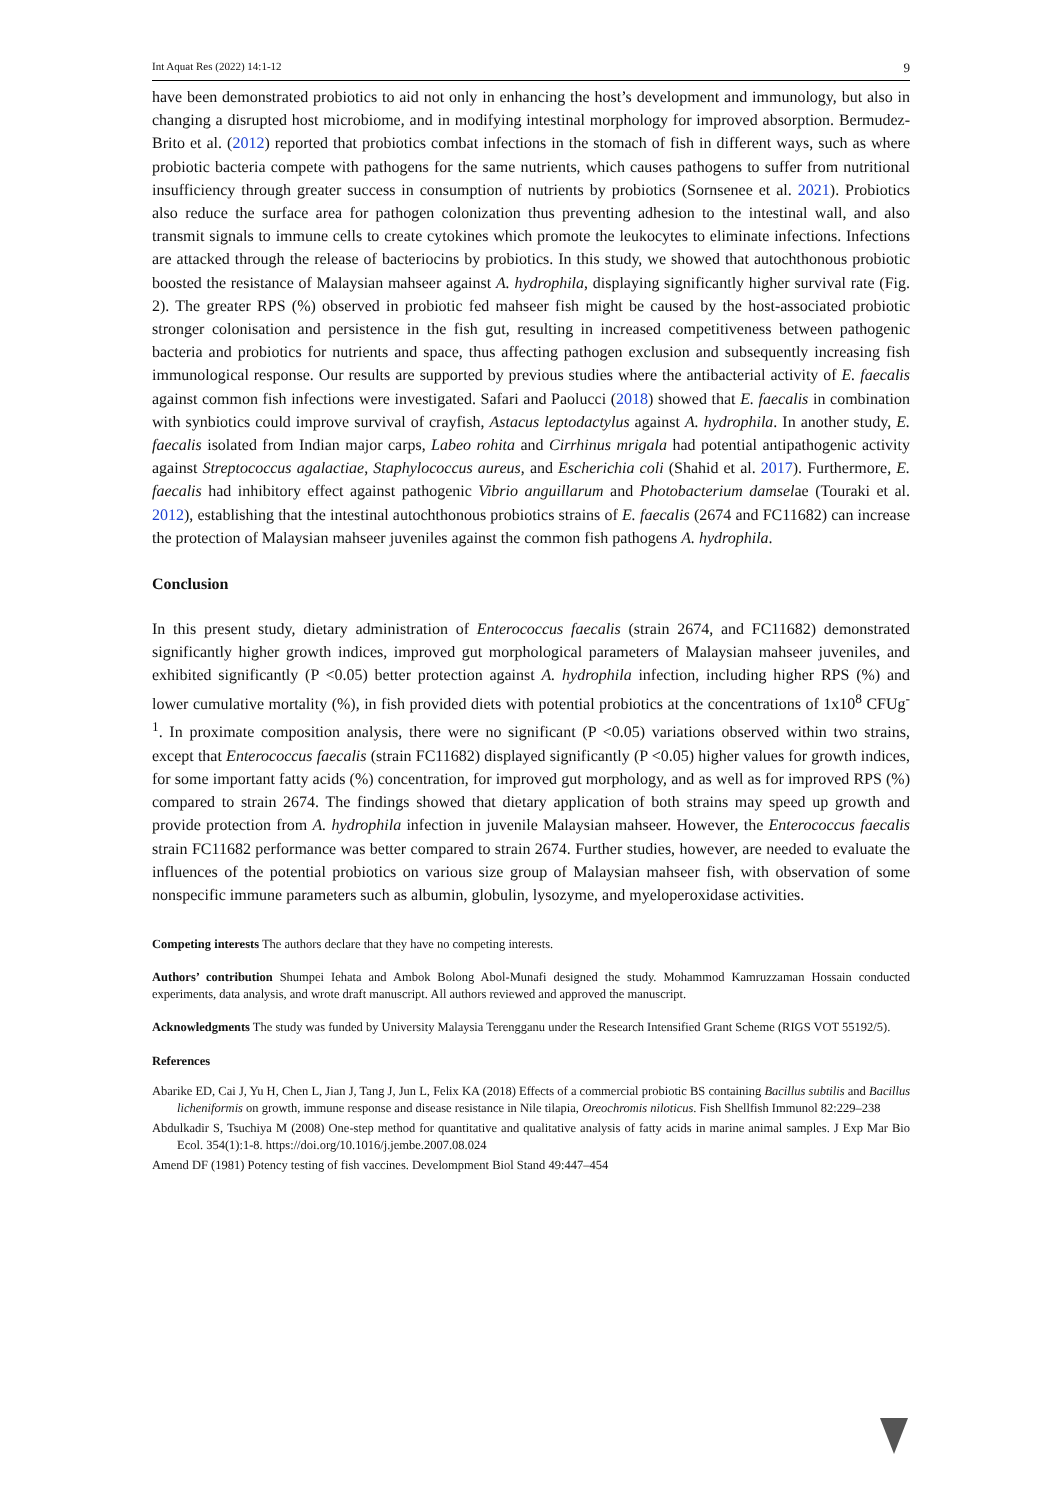Int Aquat Res (2022) 14:1-12 9
have been demonstrated probiotics to aid not only in enhancing the host’s development and immunology, but also in changing a disrupted host microbiome, and in modifying intestinal morphology for improved absorption. Bermudez-Brito et al. (2012) reported that probiotics combat infections in the stomach of fish in different ways, such as where probiotic bacteria compete with pathogens for the same nutrients, which causes pathogens to suffer from nutritional insufficiency through greater success in consumption of nutrients by probiotics (Sornsenee et al. 2021). Probiotics also reduce the surface area for pathogen colonization thus preventing adhesion to the intestinal wall, and also transmit signals to immune cells to create cytokines which promote the leukocytes to eliminate infections. Infections are attacked through the release of bacteriocins by probiotics. In this study, we showed that autochthonous probiotic boosted the resistance of Malaysian mahseer against A. hydrophila, displaying significantly higher survival rate (Fig. 2). The greater RPS (%) observed in probiotic fed mahseer fish might be caused by the host-associated probiotic stronger colonisation and persistence in the fish gut, resulting in increased competitiveness between pathogenic bacteria and probiotics for nutrients and space, thus affecting pathogen exclusion and subsequently increasing fish immunological response. Our results are supported by previous studies where the antibacterial activity of E. faecalis against common fish infections were investigated. Safari and Paolucci (2018) showed that E. faecalis in combination with synbiotics could improve survival of crayfish, Astacus leptodactylus against A. hydrophila. In another study, E. faecalis isolated from Indian major carps, Labeo rohita and Cirrhinus mrigala had potential antipathogenic activity against Streptococcus agalactiae, Staphylococcus aureus, and Escherichia coli (Shahid et al. 2017). Furthermore, E. faecalis had inhibitory effect against pathogenic Vibrio anguillarum and Photobacterium damselae (Touraki et al. 2012), establishing that the intestinal autochthonous probiotics strains of E. faecalis (2674 and FC11682) can increase the protection of Malaysian mahseer juveniles against the common fish pathogens A. hydrophila.
Conclusion
In this present study, dietary administration of Enterococcus faecalis (strain 2674, and FC11682) demonstrated significantly higher growth indices, improved gut morphological parameters of Malaysian mahseer juveniles, and exhibited significantly (P <0.05) better protection against A. hydrophila infection, including higher RPS (%) and lower cumulative mortality (%), in fish provided diets with potential probiotics at the concentrations of 1x10<sup>8</sup> CFUg<sup>-1</sup>. In proximate composition analysis, there were no significant (P <0.05) variations observed within two strains, except that Enterococcus faecalis (strain FC11682) displayed significantly (P <0.05) higher values for growth indices, for some important fatty acids (%) concentration, for improved gut morphology, and as well as for improved RPS (%) compared to strain 2674. The findings showed that dietary application of both strains may speed up growth and provide protection from A. hydrophila infection in juvenile Malaysian mahseer. However, the Enterococcus faecalis strain FC11682 performance was better compared to strain 2674. Further studies, however, are needed to evaluate the influences of the potential probiotics on various size group of Malaysian mahseer fish, with observation of some nonspecific immune parameters such as albumin, globulin, lysozyme, and myeloperoxidase activities.
Competing interests The authors declare that they have no competing interests.
Authors’ contribution Shumpei Iehata and Ambok Bolong Abol-Munafi designed the study. Mohammod Kamruzzaman Hossain conducted experiments, data analysis, and wrote draft manuscript. All authors reviewed and approved the manuscript.
Acknowledgments The study was funded by University Malaysia Terengganu under the Research Intensified Grant Scheme (RIGS VOT 55192/5).
References
Abarike ED, Cai J, Yu H, Chen L, Jian J, Tang J, Jun L, Felix KA (2018) Effects of a commercial probiotic BS containing Bacillus subtilis and Bacillus licheniformis on growth, immune response and disease resistance in Nile tilapia, Oreochromis niloticus. Fish Shellfish Immunol 82:229–238
Abdulkadir S, Tsuchiya M (2008) One-step method for quantitative and qualitative analysis of fatty acids in marine animal samples. J Exp Mar Bio Ecol. 354(1):1-8. https://doi.org/10.1016/j.jembe.2007.08.024
Amend DF (1981) Potency testing of fish vaccines. Develompment Biol Stand 49:447–454